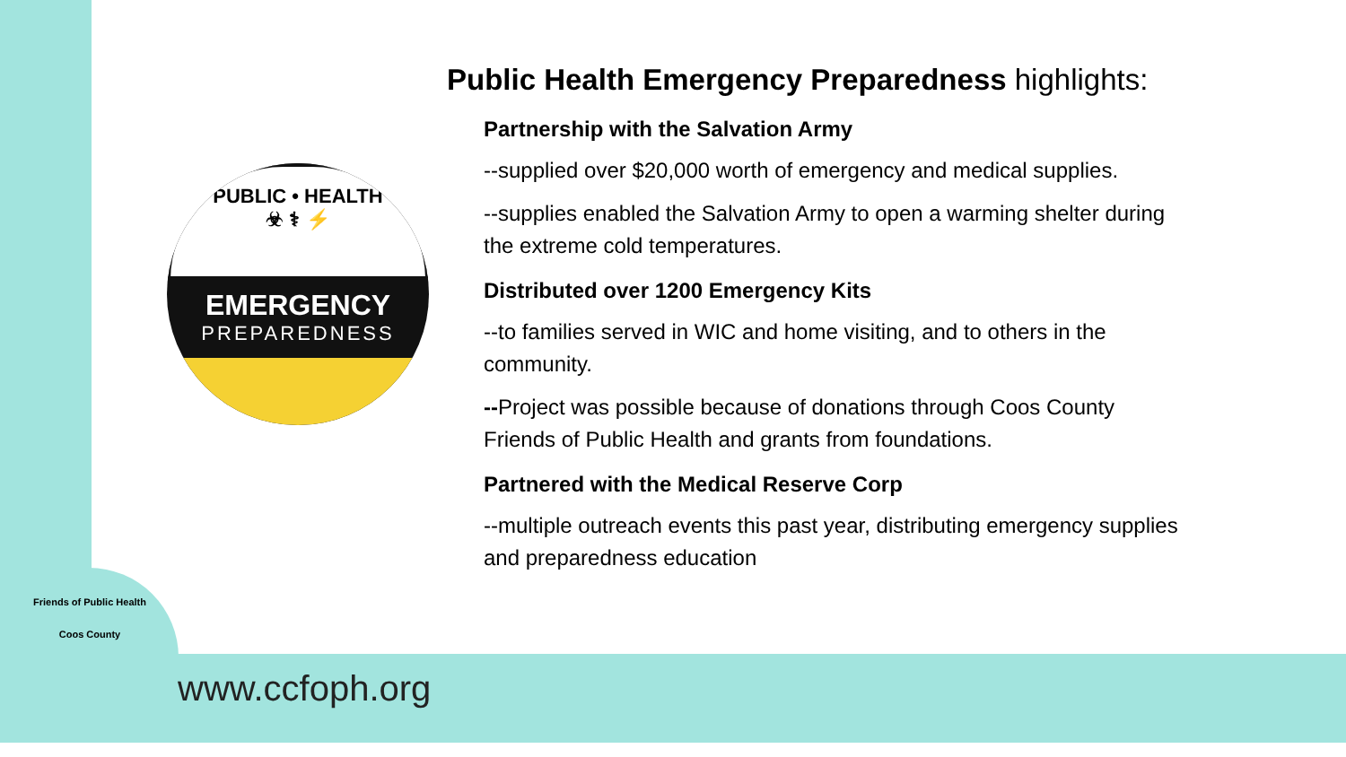PUBLIC • HEALTH
☣ ⚕ ⚡
EMERGENCY
PREPAREDNESS
Public Health Emergency Preparedness highlights:
Partnership with the Salvation Army
--supplied over $20,000 worth of emergency and medical supplies.
--supplies enabled the Salvation Army to open a warming shelter during the extreme cold temperatures.
Distributed over 1200 Emergency Kits
--to families served in WIC and home visiting, and to others in the community.
--Project was possible because of donations through Coos County Friends of Public Health and grants from foundations.
Partnered with the Medical Reserve Corp
--multiple outreach events this past year, distributing emergency supplies and preparedness education
Friends of Public Health
Coos County
www.ccfoph.org